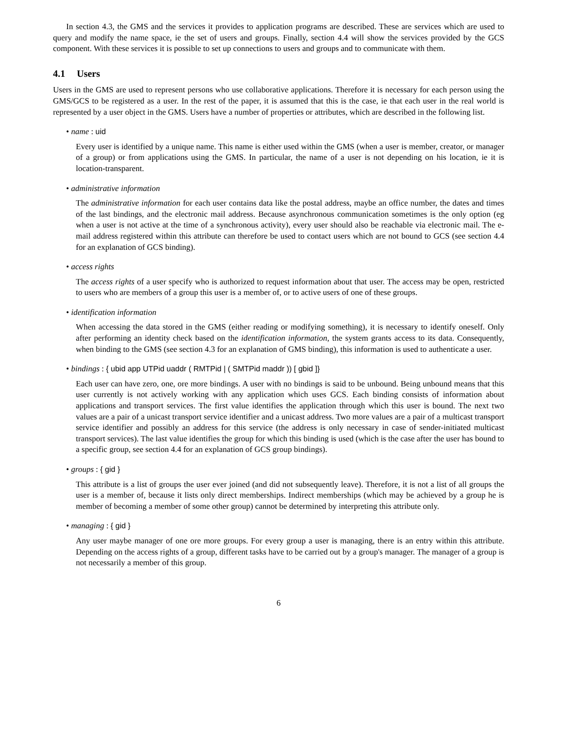In section 4.3, the GMS and the services it provides to application programs are described. These are services which are used to query and modify the name space, ie the set of users and groups. Finally, section 4.4 will show the services provided by the GCS component. With these services it is possible to set up connections to users and groups and to communicate with them.
4.1 Users
Users in the GMS are used to represent persons who use collaborative applications. Therefore it is necessary for each person using the GMS/GCS to be registered as a user. In the rest of the paper, it is assumed that this is the case, ie that each user in the real world is represented by a user object in the GMS. Users have a number of properties or attributes, which are described in the following list.
• name : uid
Every user is identified by a unique name. This name is either used within the GMS (when a user is member, creator, or manager of a group) or from applications using the GMS. In particular, the name of a user is not depending on his location, ie it is location-transparent.
• administrative information
The administrative information for each user contains data like the postal address, maybe an office number, the dates and times of the last bindings, and the electronic mail address. Because asynchronous communication sometimes is the only option (eg when a user is not active at the time of a synchronous activity), every user should also be reachable via electronic mail. The e-mail address registered within this attribute can therefore be used to contact users which are not bound to GCS (see section 4.4 for an explanation of GCS binding).
• access rights
The access rights of a user specify who is authorized to request information about that user. The access may be open, restricted to users who are members of a group this user is a member of, or to active users of one of these groups.
• identification information
When accessing the data stored in the GMS (either reading or modifying something), it is necessary to identify oneself. Only after performing an identity check based on the identification information, the system grants access to its data. Consequently, when binding to the GMS (see section 4.3 for an explanation of GMS binding), this information is used to authenticate a user.
• bindings : { ubid app UTPid uaddr ( RMTPid | ( SMTPid maddr )) [ gbid ]}
Each user can have zero, one, ore more bindings. A user with no bindings is said to be unbound. Being unbound means that this user currently is not actively working with any application which uses GCS. Each binding consists of information about applications and transport services. The first value identifies the application through which this user is bound. The next two values are a pair of a unicast transport service identifier and a unicast address. Two more values are a pair of a multicast transport service identifier and possibly an address for this service (the address is only necessary in case of sender-initiated multicast transport services). The last value identifies the group for which this binding is used (which is the case after the user has bound to a specific group, see section 4.4 for an explanation of GCS group bindings).
• groups : { gid }
This attribute is a list of groups the user ever joined (and did not subsequently leave). Therefore, it is not a list of all groups the user is a member of, because it lists only direct memberships. Indirect memberships (which may be achieved by a group he is member of becoming a member of some other group) cannot be determined by interpreting this attribute only.
• managing : { gid }
Any user maybe manager of one ore more groups. For every group a user is managing, there is an entry within this attribute. Depending on the access rights of a group, different tasks have to be carried out by a group's manager. The manager of a group is not necessarily a member of this group.
6